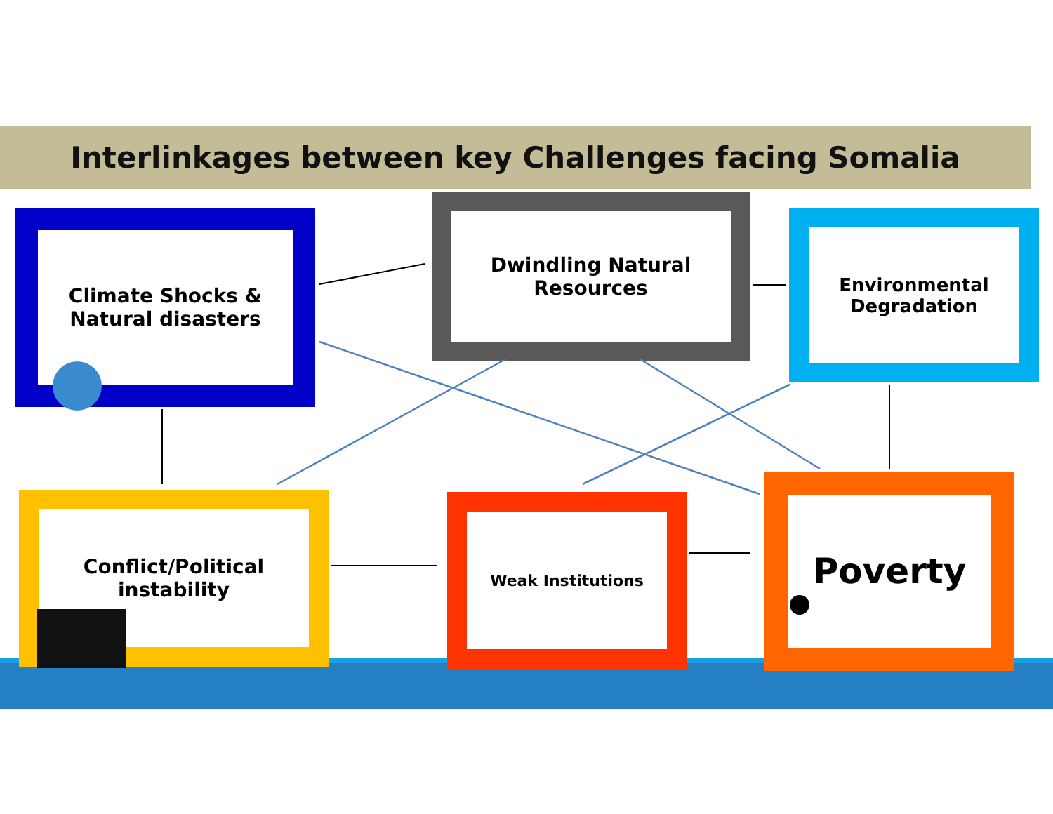Interlinkages between key Challenges facing Somalia
Climate Shocks &
Natural disasters
Dwindling Natural
Resources
Environmental
Degradation
Conflict/Political
instability
Weak Institutions
Poverty